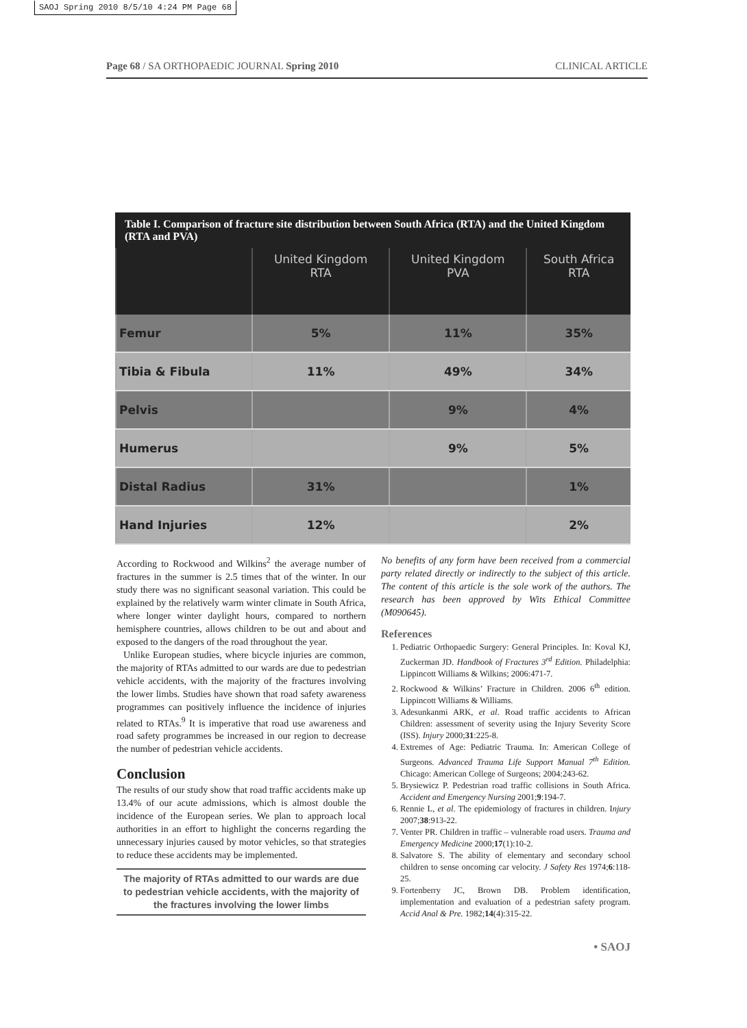SAOJ Spring 2010 8/5/10 4:24 PM Page 68
Page 68 / SA ORTHOPAEDIC JOURNAL Spring 2010 CLINICAL ARTICLE
Table I. Comparison of fracture site distribution between South Africa (RTA) and the United Kingdom (RTA and PVA)
| | United Kingdom RTA | United Kingdom PVA | South Africa RTA |
| --- | --- | --- | --- |
| Femur | 5% | 11% | 35% |
| Tibia & Fibula | 11% | 49% | 34% |
| Pelvis | | 9% | 4% |
| Humerus | | 9% | 5% |
| Distal Radius | 31% | | 1% |
| Hand Injuries | 12% | | 2% |
According to Rockwood and Wilkins<sup>2</sup> the average number of fractures in the summer is 2.5 times that of the winter. In our study there was no significant seasonal variation. This could be explained by the relatively warm winter climate in South Africa, where longer winter daylight hours, compared to northern hemisphere countries, allows children to be out and about and exposed to the dangers of the road throughout the year.
Unlike European studies, where bicycle injuries are common, the majority of RTAs admitted to our wards are due to pedestrian vehicle accidents, with the majority of the fractures involving the lower limbs. Studies have shown that road safety awareness programmes can positively influence the incidence of injuries related to RTAs.<sup>9</sup> It is imperative that road use awareness and road safety programmes be increased in our region to decrease the number of pedestrian vehicle accidents.
Conclusion
The results of our study show that road traffic accidents make up 13.4% of our acute admissions, which is almost double the incidence of the European series. We plan to approach local authorities in an effort to highlight the concerns regarding the unnecessary injuries caused by motor vehicles, so that strategies to reduce these accidents may be implemented.
The majority of RTAs admitted to our wards are due to pedestrian vehicle accidents, with the majority of the fractures involving the lower limbs
No benefits of any form have been received from a commercial party related directly or indirectly to the subject of this article. The content of this article is the sole work of the authors. The research has been approved by Wits Ethical Committee (M090645).
References
1. Pediatric Orthopaedic Surgery: General Principles. In: Koval KJ, Zuckerman JD. Handbook of Fractures 3<sup>rd</sup> Edition. Philadelphia: Lippincott Williams & Wilkins; 2006:471-7.
2. Rockwood & Wilkins’ Fracture in Children. 2006 6<sup>th</sup> edition. Lippincott Williams & Williams.
3. Adesunkanmi ARK, et al. Road traffic accidents to African Children: assessment of severity using the Injury Severity Score (ISS). Injury 2000;31:225-8.
4. Extremes of Age: Pediatric Trauma. In: American College of Surgeons. Advanced Trauma Life Support Manual 7<sup>th</sup> Edition. Chicago: American College of Surgeons; 2004:243-62.
5. Brysiewicz P. Pedestrian road traffic collisions in South Africa. Accident and Emergency Nursing 2001;9:194-7.
6. Rennie L, et al. The epidemiology of fractures in children. Injury 2007;38:913-22.
7. Venter PR. Children in traffic – vulnerable road users. Trauma and Emergency Medicine 2000;17(1):10-2.
8. Salvatore S. The ability of elementary and secondary school children to sense oncoming car velocity. J Safety Res 1974;6:118-25.
9. Fortenberry JC, Brown DB. Problem identification, implementation and evaluation of a pedestrian safety program. Accid Anal & Pre. 1982;14(4):315-22.
• SAOJ